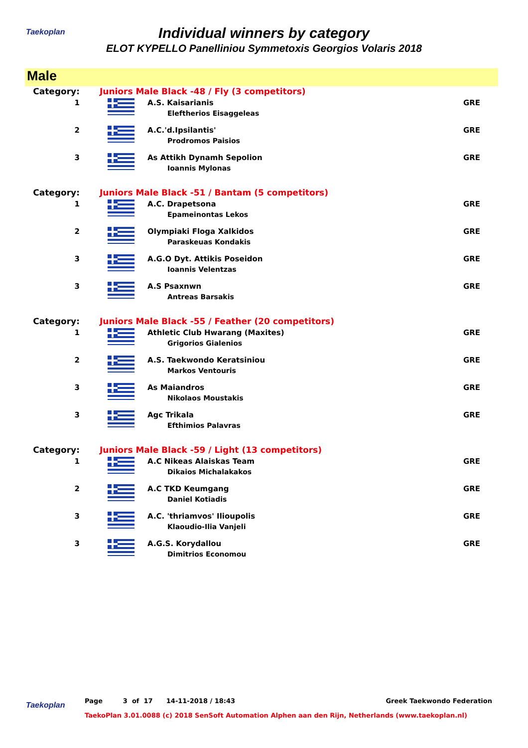Taekoplan
Individual winners by category
ELOT KYPELLO Panelliniou Symmetoxis Georgios Volaris 2018
Male
| Category: | Juniors Male Black -48 / Fly (3 competitors) | | |
| 1 | | A.S. Kaisarianis Eleftherios Eisaggeleas | GRE |
| 2 | | A.C.'d.Ipsilantis' Prodromos Paisios | GRE |
| 3 | | As Attikh Dynamh Sepolion Ioannis Mylonas | GRE |
| Category: | Juniors Male Black -51 / Bantam (5 competitors) | | |
| 1 | | A.C. Drapetsona Epameinontas Lekos | GRE |
| 2 | | Olympiaki Floga Xalkidos Paraskeuas Kondakis | GRE |
| 3 | | A.G.O Dyt. Attikis Poseidon Ioannis Velentzas | GRE |
| 3 | | A.S Psaxnwn Antreas Barsakis | GRE |
| Category: | Juniors Male Black -55 / Feather (20 competitors) | | |
| 1 | | Athletic Club Hwarang (Maxites) Grigorios Gialenios | GRE |
| 2 | | A.S. Taekwondo Keratsiniou Markos Ventouris | GRE |
| 3 | | As Maiandros Nikolaos Moustakis | GRE |
| 3 | | Agc Trikala Efthimios Palavras | GRE |
| Category: | Juniors Male Black -59 / Light (13 competitors) | | |
| 1 | | A.C Nikeas Alaiskas Team Dikaios Michalakakos | GRE |
| 2 | | A.C TKD Keumgang Daniel Kotiadis | GRE |
| 3 | | A.C. 'thriamvos' Ilioupolis Klaoudio-Ilia Vanjeli | GRE |
| 3 | | A.G.S. Korydallou Dimitrios Economou | GRE |
Taekoplan
Page 3 of 17 14-11-2018 / 18:43 Greek Taekwondo Federation
TaekoPlan 3.01.0088 (c) 2018 SenSoft Automation Alphen aan den Rijn, Netherlands (www.taekoplan.nl)